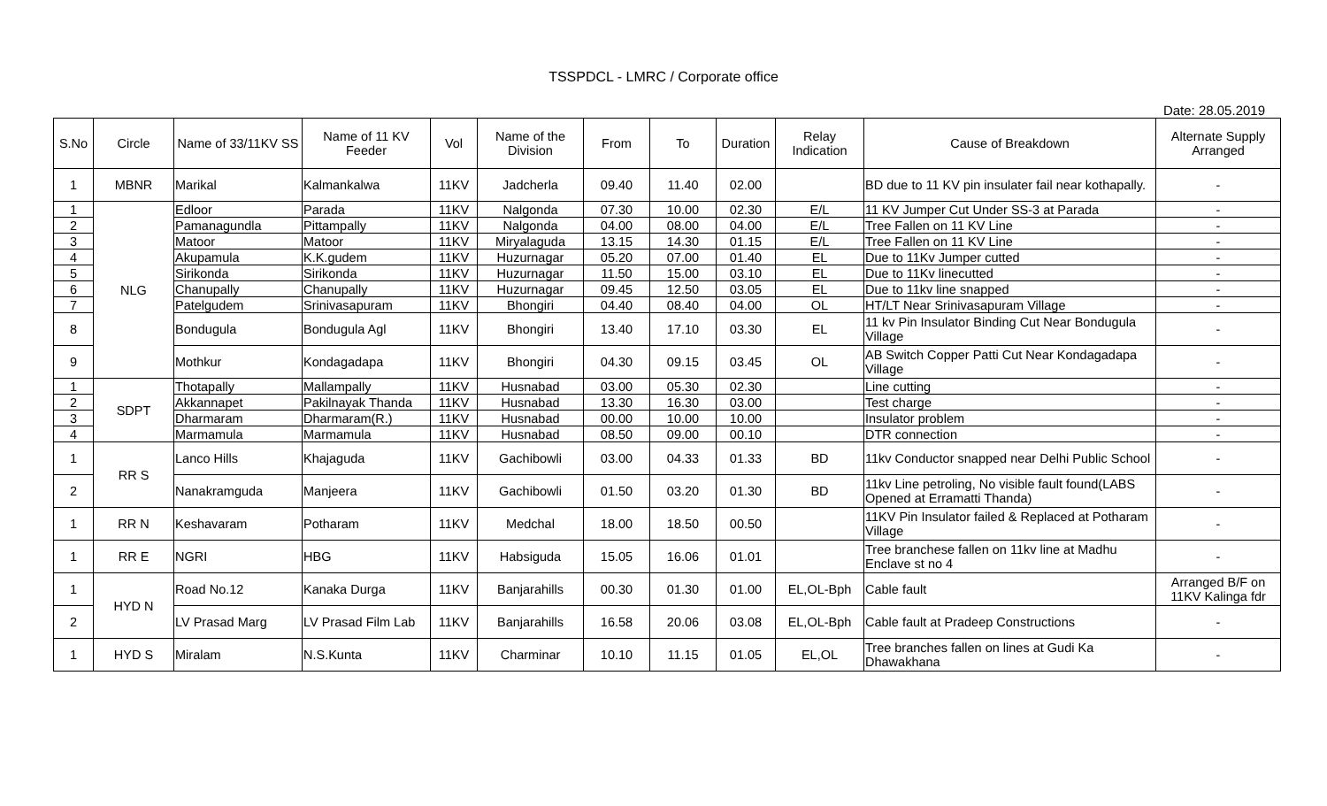TSSPDCL - LMRC / Corporate office
Date: 28.05.2019
| S.No | Circle | Name of 33/11KV SS | Name of 11 KV Feeder | Vol | Name of the Division | From | To | Duration | Relay Indication | Cause of Breakdown | Alternate Supply Arranged |
| --- | --- | --- | --- | --- | --- | --- | --- | --- | --- | --- | --- |
| 1 | MBNR | Marikal | Kalmankalwa | 11KV | Jadcherla | 09.40 | 11.40 | 02.00 | | BD due to 11 KV pin insulater fail near kothapally. | - |
| 1 | NLG | Edloor | Parada | 11KV | Nalgonda | 07.30 | 10.00 | 02.30 | E/L | 11 KV Jumper Cut Under SS-3 at Parada | - |
| 2 | | Pamanagundla | Pittampally | 11KV | Nalgonda | 04.00 | 08.00 | 04.00 | E/L | Tree Fallen on 11 KV Line | - |
| 3 | | Matoor | Matoor | 11KV | Miryalaguda | 13.15 | 14.30 | 01.15 | E/L | Tree Fallen on 11 KV Line | - |
| 4 | | Akupamula | K.K.gudem | 11KV | Huzurnagar | 05.20 | 07.00 | 01.40 | EL | Due to 11Kv Jumper cutted | - |
| 5 | | Sirikonda | Sirikonda | 11KV | Huzurnagar | 11.50 | 15.00 | 03.10 | EL | Due to 11Kv linecutted | - |
| 6 | | Chanupally | Chanupally | 11KV | Huzurnagar | 09.45 | 12.50 | 03.05 | EL | Due to 11kv line snapped | - |
| 7 | | Patelgudem | Srinivasapuram | 11KV | Bhongiri | 04.40 | 08.40 | 04.00 | OL | HT/LT Near Srinivasapuram Village | - |
| 8 | | Bondugula | Bondugula Agl | 11KV | Bhongiri | 13.40 | 17.10 | 03.30 | EL | 11 kv Pin Insulator Binding Cut Near Bondugula Village | - |
| 9 | | Mothkur | Kondagadapa | 11KV | Bhongiri | 04.30 | 09.15 | 03.45 | OL | AB Switch Copper Patti Cut Near Kondagadapa Village | - |
| 1 | SDPT | Thotapally | Mallampally | 11KV | Husnabad | 03.00 | 05.30 | 02.30 | | Line cutting | - |
| 2 | | Akkannapet | Pakilnayak Thanda | 11KV | Husnabad | 13.30 | 16.30 | 03.00 | | Test charge | - |
| 3 | | Dharmaram | Dharmaram(R.) | 11KV | Husnabad | 00.00 | 10.00 | 10.00 | | Insulator problem | - |
| 4 | | Marmamula | Marmamula | 11KV | Husnabad | 08.50 | 09.00 | 00.10 | | DTR connection | - |
| 1 | RR S | Lanco Hills | Khajaguda | 11KV | Gachibowli | 03.00 | 04.33 | 01.33 | BD | 11kv Conductor snapped near Delhi Public School | - |
| 2 | | Nanakramguda | Manjeera | 11KV | Gachibowli | 01.50 | 03.20 | 01.30 | BD | 11kv Line petroling, No visible fault found(LABS Opened at Erramatti Thanda) | - |
| 1 | RR N | Keshavaram | Potharam | 11KV | Medchal | 18.00 | 18.50 | 00.50 | | 11KV Pin Insulator failed & Replaced at Potharam Village | - |
| 1 | RR E | NGRI | HBG | 11KV | Habsiguda | 15.05 | 16.06 | 01.01 | | Tree branchese fallen on 11kv line at Madhu Enclave st no 4 | - |
| 1 | HYD N | Road No.12 | Kanaka Durga | 11KV | Banjarahills | 00.30 | 01.30 | 01.00 | EL,OL-Bph | Cable fault | Arranged B/F on 11KV Kalinga fdr |
| 2 | | LV Prasad Marg | LV Prasad Film Lab | 11KV | Banjarahills | 16.58 | 20.06 | 03.08 | EL,OL-Bph | Cable fault at Pradeep Constructions | - |
| 1 | HYD S | Miralam | N.S.Kunta | 11KV | Charminar | 10.10 | 11.15 | 01.05 | EL,OL | Tree branches fallen on lines at Gudi Ka Dhawakhana | - |